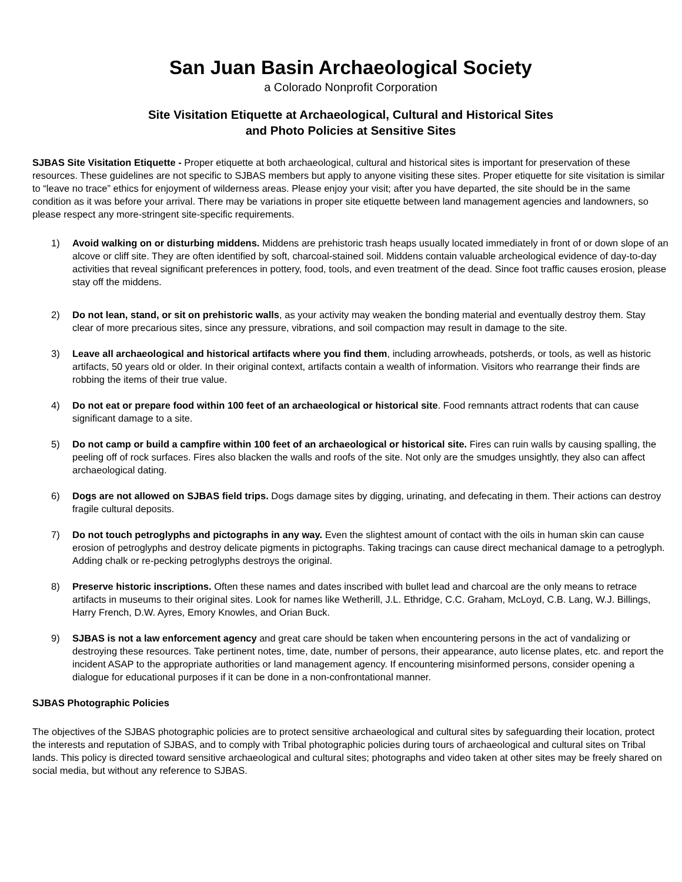San Juan Basin Archaeological Society
a Colorado Nonprofit Corporation
Site Visitation Etiquette at Archaeological, Cultural and Historical Sites
and Photo Policies at Sensitive Sites
SJBAS Site Visitation Etiquette - Proper etiquette at both archaeological, cultural and historical sites is important for preservation of these resources. These guidelines are not specific to SJBAS members but apply to anyone visiting these sites. Proper etiquette for site visitation is similar to “leave no trace” ethics for enjoyment of wilderness areas. Please enjoy your visit; after you have departed, the site should be in the same condition as it was before your arrival. There may be variations in proper site etiquette between land management agencies and landowners, so please respect any more-stringent site-specific requirements.
1) Avoid walking on or disturbing middens. Middens are prehistoric trash heaps usually located immediately in front of or down slope of an alcove or cliff site. They are often identified by soft, charcoal-stained soil. Middens contain valuable archeological evidence of day-to-day activities that reveal significant preferences in pottery, food, tools, and even treatment of the dead. Since foot traffic causes erosion, please stay off the middens.
2) Do not lean, stand, or sit on prehistoric walls, as your activity may weaken the bonding material and eventually destroy them. Stay clear of more precarious sites, since any pressure, vibrations, and soil compaction may result in damage to the site.
3) Leave all archaeological and historical artifacts where you find them, including arrowheads, potsherds, or tools, as well as historic artifacts, 50 years old or older. In their original context, artifacts contain a wealth of information. Visitors who rearrange their finds are robbing the items of their true value.
4) Do not eat or prepare food within 100 feet of an archaeological or historical site. Food remnants attract rodents that can cause significant damage to a site.
5) Do not camp or build a campfire within 100 feet of an archaeological or historical site. Fires can ruin walls by causing spalling, the peeling off of rock surfaces. Fires also blacken the walls and roofs of the site. Not only are the smudges unsightly, they also can affect archaeological dating.
6) Dogs are not allowed on SJBAS field trips. Dogs damage sites by digging, urinating, and defecating in them. Their actions can destroy fragile cultural deposits.
7) Do not touch petroglyphs and pictographs in any way. Even the slightest amount of contact with the oils in human skin can cause erosion of petroglyphs and destroy delicate pigments in pictographs. Taking tracings can cause direct mechanical damage to a petroglyph. Adding chalk or re-pecking petroglyphs destroys the original.
8) Preserve historic inscriptions. Often these names and dates inscribed with bullet lead and charcoal are the only means to retrace artifacts in museums to their original sites. Look for names like Wetherill, J.L. Ethridge, C.C. Graham, McLoyd, C.B. Lang, W.J. Billings, Harry French, D.W. Ayres, Emory Knowles, and Orian Buck.
9) SJBAS is not a law enforcement agency and great care should be taken when encountering persons in the act of vandalizing or destroying these resources. Take pertinent notes, time, date, number of persons, their appearance, auto license plates, etc. and report the incident ASAP to the appropriate authorities or land management agency. If encountering misinformed persons, consider opening a dialogue for educational purposes if it can be done in a non-confrontational manner.
SJBAS Photographic Policies
The objectives of the SJBAS photographic policies are to protect sensitive archaeological and cultural sites by safeguarding their location, protect the interests and reputation of SJBAS, and to comply with Tribal photographic policies during tours of archaeological and cultural sites on Tribal lands. This policy is directed toward sensitive archaeological and cultural sites; photographs and video taken at other sites may be freely shared on social media, but without any reference to SJBAS.